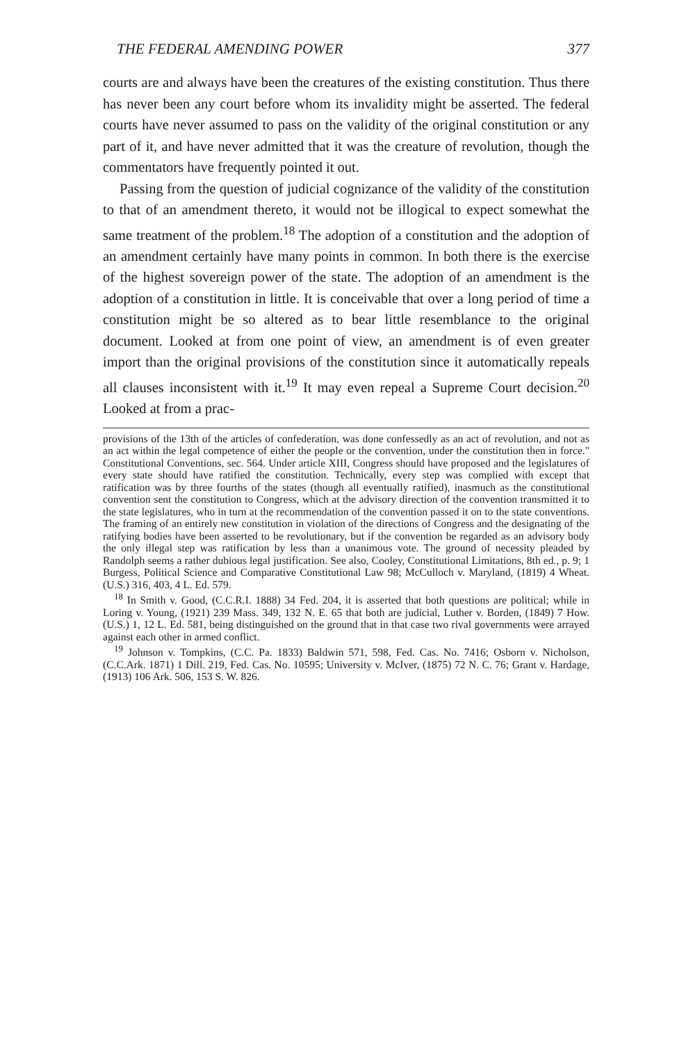THE FEDERAL AMENDING POWER 377
courts are and always have been the creatures of the existing constitution. Thus there has never been any court before whom its invalidity might be asserted. The federal courts have never assumed to pass on the validity of the original constitution or any part of it, and have never admitted that it was the creature of revolution, though the commentators have frequently pointed it out.
Passing from the question of judicial cognizance of the validity of the constitution to that of an amendment thereto, it would not be illogical to expect somewhat the same treatment of the problem.<sup>18</sup> The adoption of a constitution and the adoption of an amendment certainly have many points in common. In both there is the exercise of the highest sovereign power of the state. The adoption of an amendment is the adoption of a constitution in little. It is conceivable that over a long period of time a constitution might be so altered as to bear little resemblance to the original document. Looked at from one point of view, an amendment is of even greater import than the original provisions of the constitution since it automatically repeals all clauses inconsistent with it.<sup>19</sup> It may even repeal a Supreme Court decision.<sup>20</sup> Looked at from a prac-
provisions of the 13th of the articles of confederation, was done confessedly as an act of revolution, and not as an act within the legal competence of either the people or the convention, under the constitution then in force." Constitutional Conventions, sec. 564. Under article XIII, Congress should have proposed and the legislatures of every state should have ratified the constitution. Technically, every step was complied with except that ratification was by three fourths of the states (though all eventually ratified), inasmuch as the constitutional convention sent the constitution to Congress, which at the advisory direction of the convention transmitted it to the state legislatures, who in turn at the recommendation of the convention passed it on to the state conventions. The framing of an entirely new constitution in violation of the directions of Congress and the designating of the ratifying bodies have been asserted to be revolutionary, but if the convention be regarded as an advisory body the only illegal step was ratification by less than a unanimous vote. The ground of necessity pleaded by Randolph seems a rather dubious legal justification. See also, Cooley, Constitutional Limitations, 8th ed., p. 9; 1 Burgess, Political Science and Comparative Constitutional Law 98; McCulloch v. Maryland, (1819) 4 Wheat. (U.S.) 316, 403, 4 L. Ed. 579.
<sup>18</sup> In Smith v. Good, (C.C.R.I. 1888) 34 Fed. 204, it is asserted that both questions are political; while in Loring v. Young, (1921) 239 Mass. 349, 132 N. E. 65 that both are judicial, Luther v. Borden, (1849) 7 How. (U.S.) 1, 12 L. Ed. 581, being distinguished on the ground that in that case two rival governments were arrayed against each other in armed conflict.
<sup>19</sup> Johnson v. Tompkins, (C.C. Pa. 1833) Baldwin 571, 598, Fed. Cas. No. 7416; Osborn v. Nicholson, (C.C.Ark. 1871) 1 Dill. 219, Fed. Cas. No. 10595; University v. McIver, (1875) 72 N. C. 76; Grant v. Hardage, (1913) 106 Ark. 506, 153 S. W. 826.